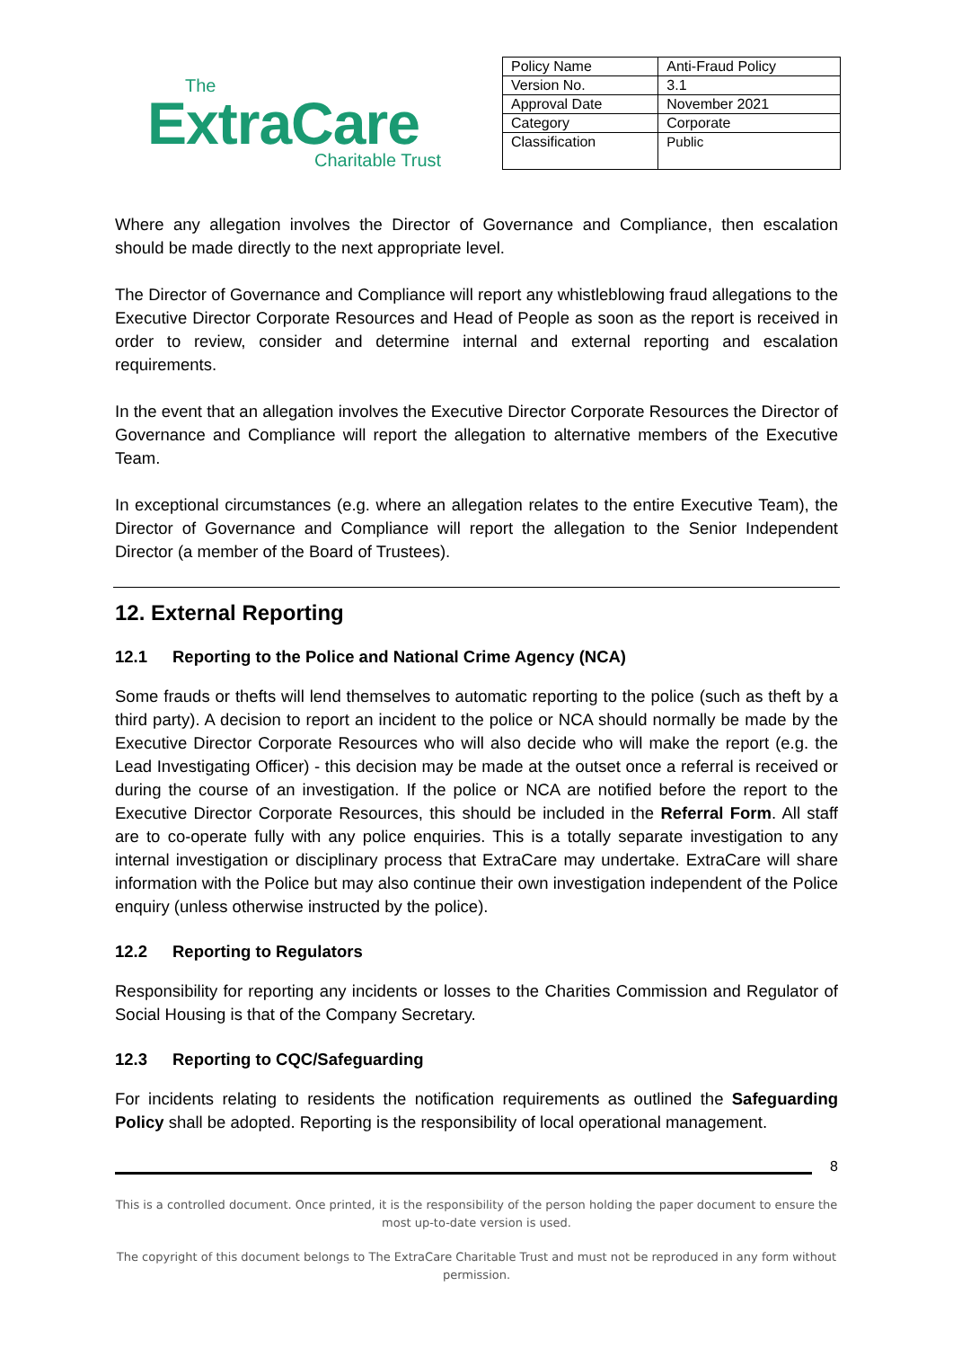The
ExtraCare
Charitable Trust
| Policy Name | Anti-Fraud Policy |
| Version No. | 3.1 |
| Approval Date | November 2021 |
| Category | Corporate |
| Classification | Public |
Where any allegation involves the Director of Governance and Compliance, then escalation should be made directly to the next appropriate level.
The Director of Governance and Compliance will report any whistleblowing fraud allegations to the Executive Director Corporate Resources and Head of People as soon as the report is received in order to review, consider and determine internal and external reporting and escalation requirements.
In the event that an allegation involves the Executive Director Corporate Resources the Director of Governance and Compliance will report the allegation to alternative members of the Executive Team.
In exceptional circumstances (e.g. where an allegation relates to the entire Executive Team), the Director of Governance and Compliance will report the allegation to the Senior Independent Director (a member of the Board of Trustees).
12. External Reporting
12.1 Reporting to the Police and National Crime Agency (NCA)
Some frauds or thefts will lend themselves to automatic reporting to the police (such as theft by a third party). A decision to report an incident to the police or NCA should normally be made by the Executive Director Corporate Resources who will also decide who will make the report (e.g. the Lead Investigating Officer) - this decision may be made at the outset once a referral is received or during the course of an investigation. If the police or NCA are notified before the report to the Executive Director Corporate Resources, this should be included in the Referral Form. All staff are to co-operate fully with any police enquiries. This is a totally separate investigation to any internal investigation or disciplinary process that ExtraCare may undertake. ExtraCare will share information with the Police but may also continue their own investigation independent of the Police enquiry (unless otherwise instructed by the police).
12.2 Reporting to Regulators
Responsibility for reporting any incidents or losses to the Charities Commission and Regulator of Social Housing is that of the Company Secretary.
12.3 Reporting to CQC/Safeguarding
For incidents relating to residents the notification requirements as outlined the Safeguarding Policy shall be adopted. Reporting is the responsibility of local operational management.
8
This is a controlled document. Once printed, it is the responsibility of the person holding the paper document to ensure the most up-to-date version is used.
The copyright of this document belongs to The ExtraCare Charitable Trust and must not be reproduced in any form without permission.